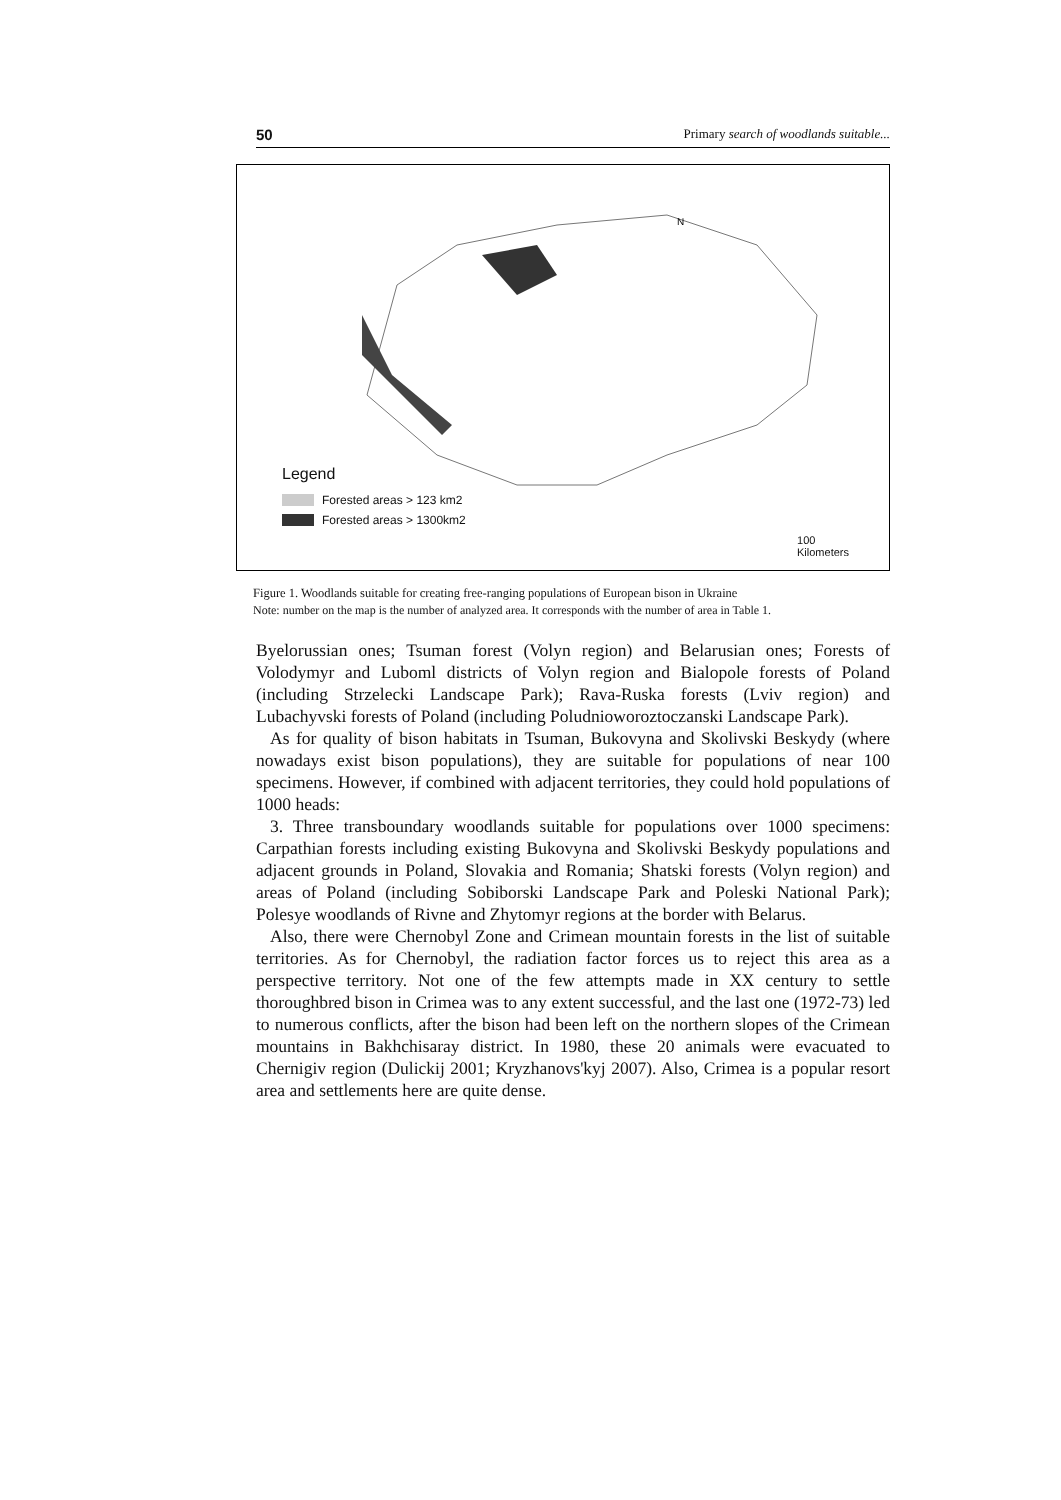50 Primary search of woodlands suitable...
N
Legend
Forested areas > 123 km2
Forested areas > 1300km2
100
Kilometers
Figure 1. Woodlands suitable for creating free-ranging populations of European bison in Ukraine
Note: number on the map is the number of analyzed area. It corresponds with the number of area in Table 1.
Byelorussian ones; Tsuman forest (Volyn region) and Belarusian ones; Forests of Volodymyr and Luboml districts of Volyn region and Bialopole forests of Poland (including Strzelecki Landscape Park); Rava-Ruska forests (Lviv region) and Lubachyvski forests of Poland (including Poludnioworoztoczanski Landscape Park).
As for quality of bison habitats in Tsuman, Bukovyna and Skolivski Beskydy (where nowadays exist bison populations), they are suitable for populations of near 100 specimens. However, if combined with adjacent territories, they could hold populations of 1000 heads:
3. Three transboundary woodlands suitable for populations over 1000 specimens: Carpathian forests including existing Bukovyna and Skolivski Beskydy populations and adjacent grounds in Poland, Slovakia and Romania; Shatski forests (Volyn region) and areas of Poland (including Sobiborski Landscape Park and Poleski National Park); Polesye woodlands of Rivne and Zhytomyr regions at the border with Belarus.
Also, there were Chernobyl Zone and Crimean mountain forests in the list of suitable territories. As for Chernobyl, the radiation factor forces us to reject this area as a perspective territory. Not one of the few attempts made in XX century to settle thoroughbred bison in Crimea was to any extent successful, and the last one (1972-73) led to numerous conflicts, after the bison had been left on the northern slopes of the Crimean mountains in Bakhchisaray district. In 1980, these 20 animals were evacuated to Chernigiv region (Dulickij 2001; Kryzhanovs'kyj 2007). Also, Crimea is a popular resort area and settlements here are quite dense.